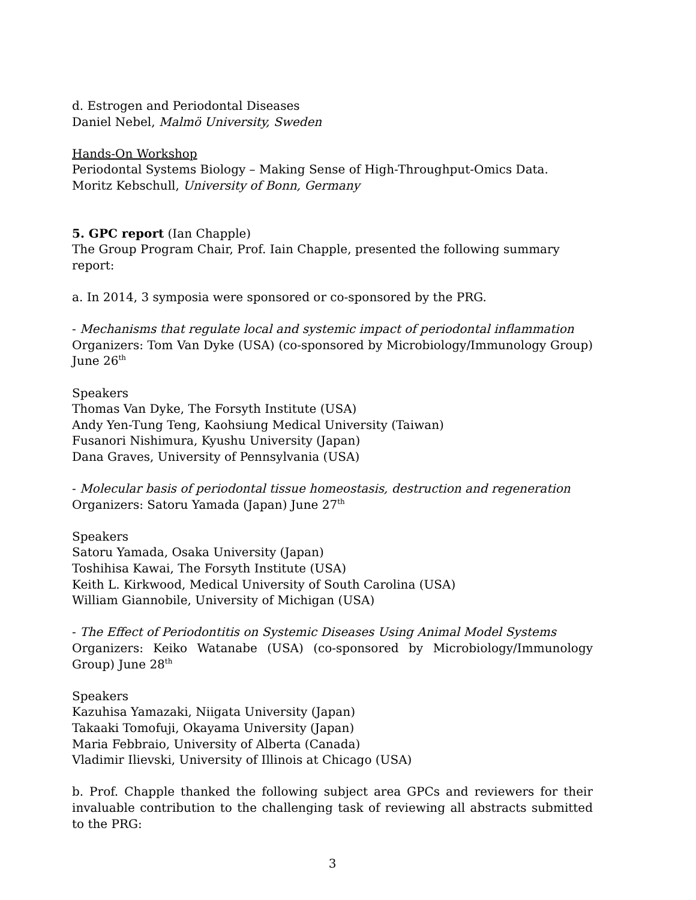d. Estrogen and Periodontal Diseases
Daniel Nebel, Malmö University, Sweden
Hands-On Workshop
Periodontal Systems Biology – Making Sense of High-Throughput-Omics Data.
Moritz Kebschull, University of Bonn, Germany
5. GPC report (Ian Chapple)
The Group Program Chair, Prof. Iain Chapple, presented the following summary report:
a. In 2014, 3 symposia were sponsored or co-sponsored by the PRG.
- Mechanisms that regulate local and systemic impact of periodontal inflammation
Organizers: Tom Van Dyke (USA) (co-sponsored by Microbiology/Immunology Group) June 26<sup>th</sup>
Speakers
Thomas Van Dyke, The Forsyth Institute (USA)
Andy Yen-Tung Teng, Kaohsiung Medical University (Taiwan)
Fusanori Nishimura, Kyushu University (Japan)
Dana Graves, University of Pennsylvania (USA)
- Molecular basis of periodontal tissue homeostasis, destruction and regeneration
Organizers: Satoru Yamada (Japan) June 27<sup>th</sup>
Speakers
Satoru Yamada, Osaka University (Japan)
Toshihisa Kawai, The Forsyth Institute (USA)
Keith L. Kirkwood, Medical University of South Carolina (USA)
William Giannobile, University of Michigan (USA)
- The Effect of Periodontitis on Systemic Diseases Using Animal Model Systems
Organizers: Keiko Watanabe (USA) (co-sponsored by Microbiology/Immunology Group) June 28<sup>th</sup>
Speakers
Kazuhisa Yamazaki, Niigata University (Japan)
Takaaki Tomofuji, Okayama University (Japan)
Maria Febbraio, University of Alberta (Canada)
Vladimir Ilievski, University of Illinois at Chicago (USA)
b. Prof. Chapple thanked the following subject area GPCs and reviewers for their invaluable contribution to the challenging task of reviewing all abstracts submitted to the PRG:
3